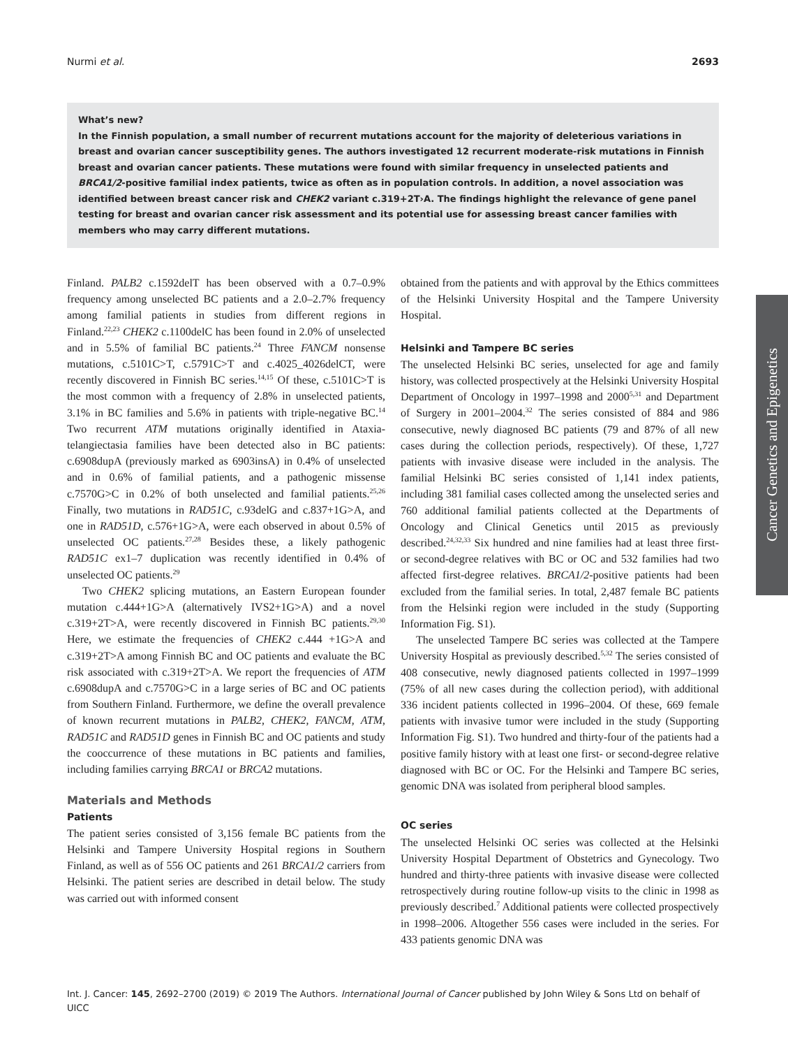Nurmi et al. 2693
What’s new?
In the Finnish population, a small number of recurrent mutations account for the majority of deleterious variations in breast and ovarian cancer susceptibility genes. The authors investigated 12 recurrent moderate-risk mutations in Finnish breast and ovarian cancer patients. These mutations were found with similar frequency in unselected patients and BRCA1/2-positive familial index patients, twice as often as in population controls. In addition, a novel association was identified between breast cancer risk and CHEK2 variant c.319+2T›A. The findings highlight the relevance of gene panel testing for breast and ovarian cancer risk assessment and its potential use for assessing breast cancer families with members who may carry different mutations.
Finland. PALB2 c.1592delT has been observed with a 0.7–0.9% frequency among unselected BC patients and a 2.0–2.7% frequency among familial patients in studies from different regions in Finland.<sup>22,23</sup> CHEK2 c.1100delC has been found in 2.0% of unselected and in 5.5% of familial BC patients.<sup>24</sup> Three FANCM nonsense mutations, c.5101C>T, c.5791C>T and c.4025_4026delCT, were recently discovered in Finnish BC series.<sup>14,15</sup> Of these, c.5101C>T is the most common with a frequency of 2.8% in unselected patients, 3.1% in BC families and 5.6% in patients with triple-negative BC.<sup>14</sup> Two recurrent ATM mutations originally identified in Ataxia-telangiectasia families have been detected also in BC patients: c.6908dupA (previously marked as 6903insA) in 0.4% of unselected and in 0.6% of familial patients, and a pathogenic missense c.7570G>C in 0.2% of both unselected and familial patients.<sup>25,26</sup> Finally, two mutations in RAD51C, c.93delG and c.837+1G>A, and one in RAD51D, c.576+1G>A, were each observed in about 0.5% of unselected OC patients.<sup>27,28</sup> Besides these, a likely pathogenic RAD51C ex1–7 duplication was recently identified in 0.4% of unselected OC patients.<sup>29</sup>
Two CHEK2 splicing mutations, an Eastern European founder mutation c.444+1G>A (alternatively IVS2+1G>A) and a novel c.319+2T>A, were recently discovered in Finnish BC patients.<sup>29,30</sup> Here, we estimate the frequencies of CHEK2 c.444 +1G>A and c.319+2T>A among Finnish BC and OC patients and evaluate the BC risk associated with c.319+2T>A. We report the frequencies of ATM c.6908dupA and c.7570G>C in a large series of BC and OC patients from Southern Finland. Furthermore, we define the overall prevalence of known recurrent mutations in PALB2, CHEK2, FANCM, ATM, RAD51C and RAD51D genes in Finnish BC and OC patients and study the cooccurrence of these mutations in BC patients and families, including families carrying BRCA1 or BRCA2 mutations.
Materials and Methods
Patients
The patient series consisted of 3,156 female BC patients from the Helsinki and Tampere University Hospital regions in Southern Finland, as well as of 556 OC patients and 261 BRCA1/2 carriers from Helsinki. The patient series are described in detail below. The study was carried out with informed consent
obtained from the patients and with approval by the Ethics committees of the Helsinki University Hospital and the Tampere University Hospital.
Helsinki and Tampere BC series
The unselected Helsinki BC series, unselected for age and family history, was collected prospectively at the Helsinki University Hospital Department of Oncology in 1997–1998 and 2000<sup>5,31</sup> and Department of Surgery in 2001–2004.<sup>32</sup> The series consisted of 884 and 986 consecutive, newly diagnosed BC patients (79 and 87% of all new cases during the collection periods, respectively). Of these, 1,727 patients with invasive disease were included in the analysis. The familial Helsinki BC series consisted of 1,141 index patients, including 381 familial cases collected among the unselected series and 760 additional familial patients collected at the Departments of Oncology and Clinical Genetics until 2015 as previously described.<sup>24,32,33</sup> Six hundred and nine families had at least three first- or second-degree relatives with BC or OC and 532 families had two affected first-degree relatives. BRCA1/2-positive patients had been excluded from the familial series. In total, 2,487 female BC patients from the Helsinki region were included in the study (Supporting Information Fig. S1).
The unselected Tampere BC series was collected at the Tampere University Hospital as previously described.<sup>5,32</sup> The series consisted of 408 consecutive, newly diagnosed patients collected in 1997–1999 (75% of all new cases during the collection period), with additional 336 incident patients collected in 1996–2004. Of these, 669 female patients with invasive tumor were included in the study (Supporting Information Fig. S1). Two hundred and thirty-four of the patients had a positive family history with at least one first- or second-degree relative diagnosed with BC or OC. For the Helsinki and Tampere BC series, genomic DNA was isolated from peripheral blood samples.
OC series
The unselected Helsinki OC series was collected at the Helsinki University Hospital Department of Obstetrics and Gynecology. Two hundred and thirty-three patients with invasive disease were collected retrospectively during routine follow-up visits to the clinic in 1998 as previously described.<sup>7</sup> Additional patients were collected prospectively in 1998–2006. Altogether 556 cases were included in the series. For 433 patients genomic DNA was
Cancer Genetics and Epigenetics
Int. J. Cancer: 145, 2692–2700 (2019) © 2019 The Authors. International Journal of Cancer published by John Wiley & Sons Ltd on behalf of UICC